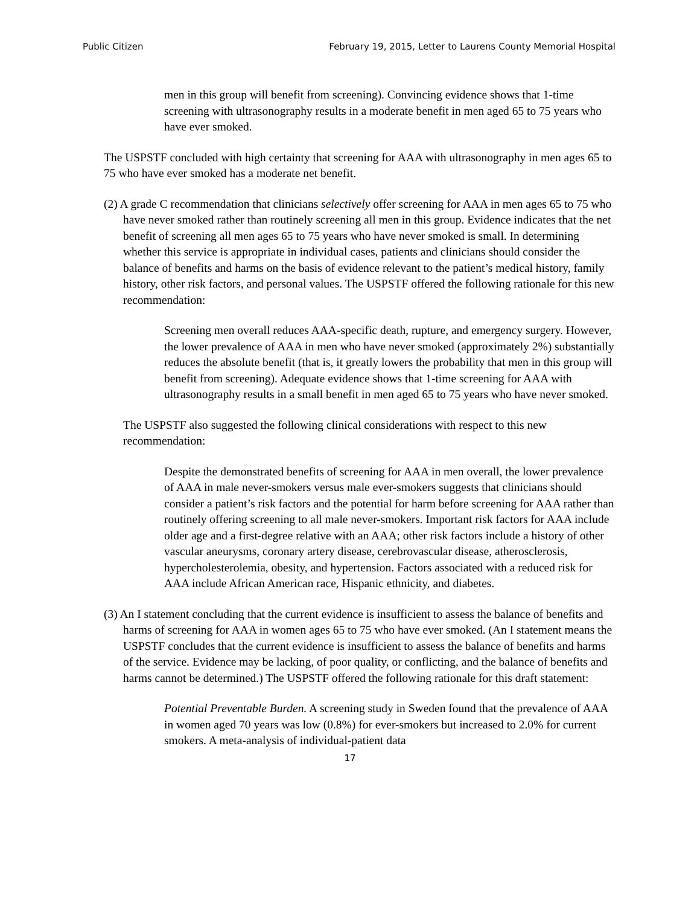Public Citizen February 19, 2015, Letter to Laurens County Memorial Hospital
men in this group will benefit from screening). Convincing evidence shows that 1-time screening with ultrasonography results in a moderate benefit in men aged 65 to 75 years who have ever smoked.
The USPSTF concluded with high certainty that screening for AAA with ultrasonography in men ages 65 to 75 who have ever smoked has a moderate net benefit.
(2) A grade C recommendation that clinicians selectively offer screening for AAA in men ages 65 to 75 who have never smoked rather than routinely screening all men in this group. Evidence indicates that the net benefit of screening all men ages 65 to 75 years who have never smoked is small. In determining whether this service is appropriate in individual cases, patients and clinicians should consider the balance of benefits and harms on the basis of evidence relevant to the patient’s medical history, family history, other risk factors, and personal values. The USPSTF offered the following rationale for this new recommendation:
Screening men overall reduces AAA-specific death, rupture, and emergency surgery. However, the lower prevalence of AAA in men who have never smoked (approximately 2%) substantially reduces the absolute benefit (that is, it greatly lowers the probability that men in this group will benefit from screening). Adequate evidence shows that 1-time screening for AAA with ultrasonography results in a small benefit in men aged 65 to 75 years who have never smoked.
The USPSTF also suggested the following clinical considerations with respect to this new recommendation:
Despite the demonstrated benefits of screening for AAA in men overall, the lower prevalence of AAA in male never-smokers versus male ever-smokers suggests that clinicians should consider a patient’s risk factors and the potential for harm before screening for AAA rather than routinely offering screening to all male never-smokers. Important risk factors for AAA include older age and a first-degree relative with an AAA; other risk factors include a history of other vascular aneurysms, coronary artery disease, cerebrovascular disease, atherosclerosis, hypercholesterolemia, obesity, and hypertension. Factors associated with a reduced risk for AAA include African American race, Hispanic ethnicity, and diabetes.
(3) An I statement concluding that the current evidence is insufficient to assess the balance of benefits and harms of screening for AAA in women ages 65 to 75 who have ever smoked. (An I statement means the USPSTF concludes that the current evidence is insufficient to assess the balance of benefits and harms of the service. Evidence may be lacking, of poor quality, or conflicting, and the balance of benefits and harms cannot be determined.) The USPSTF offered the following rationale for this draft statement:
Potential Preventable Burden. A screening study in Sweden found that the prevalence of AAA in women aged 70 years was low (0.8%) for ever-smokers but increased to 2.0% for current smokers. A meta-analysis of individual-patient data
17